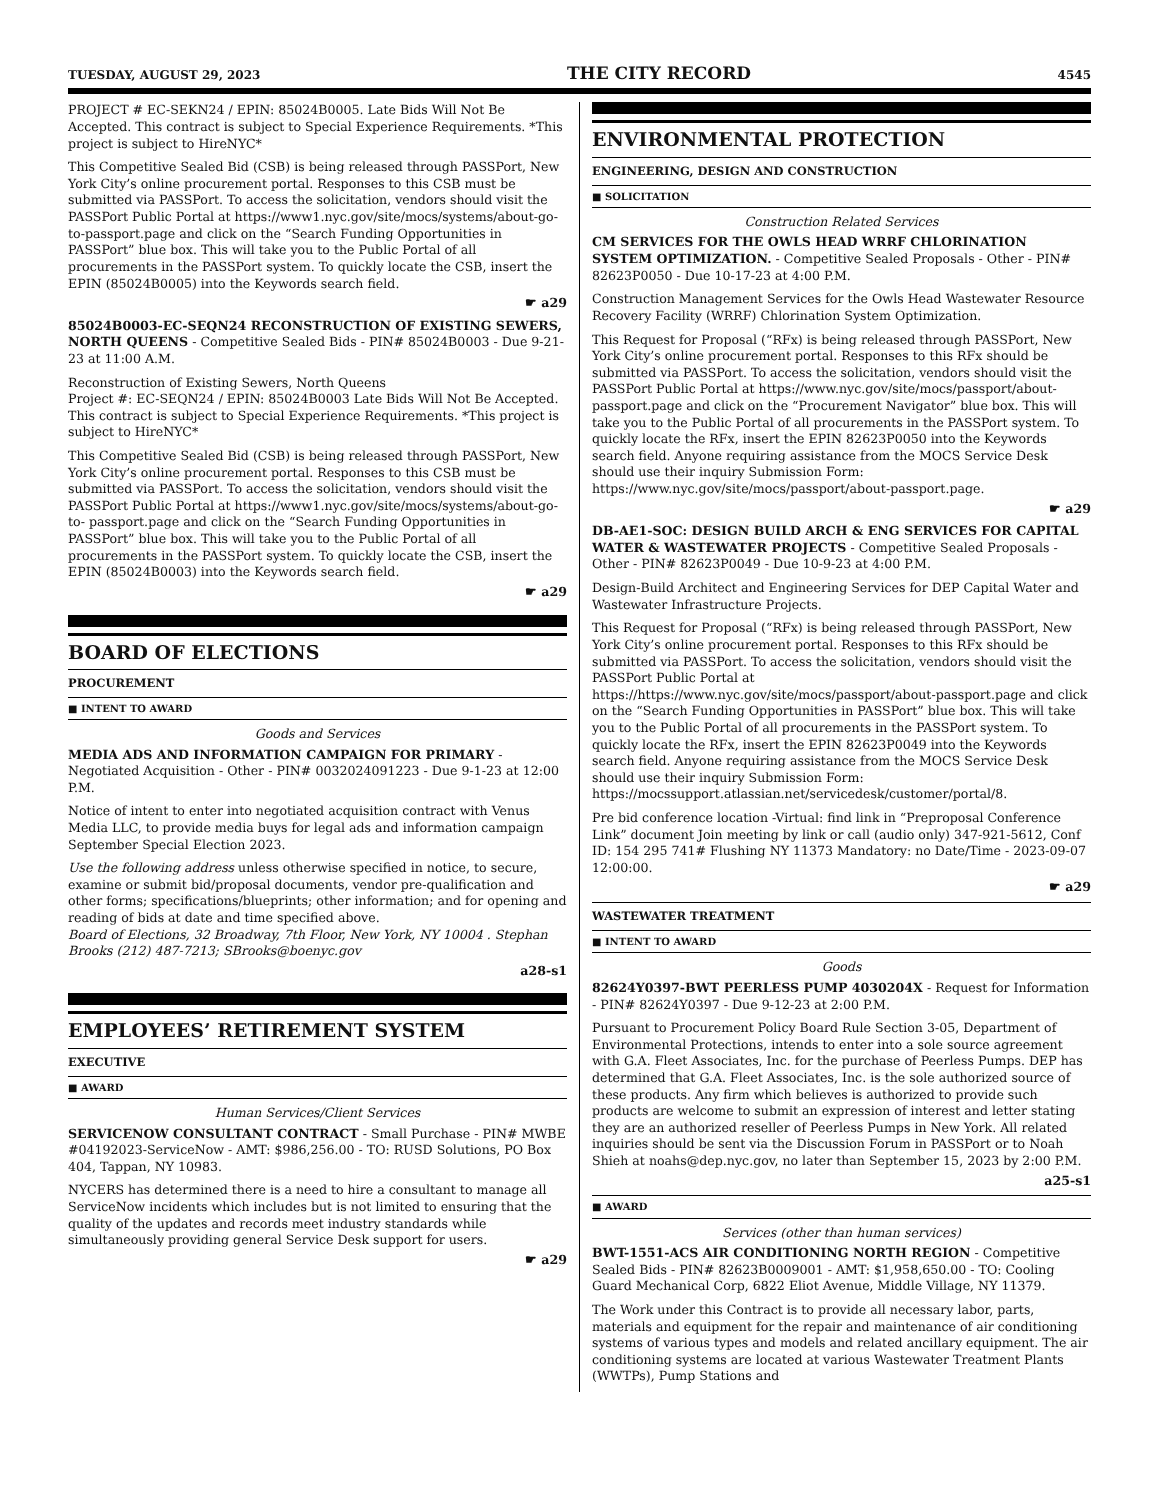TUESDAY, AUGUST 29, 2023 THE CITY RECORD 4545
PROJECT # EC-SEKN24 / EPIN: 85024B0005. Late Bids Will Not Be Accepted. This contract is subject to Special Experience Requirements. *This project is subject to HireNYC*
This Competitive Sealed Bid (CSB) is being released through PASSPort, New York City’s online procurement portal. Responses to this CSB must be submitted via PASSPort. To access the solicitation, vendors should visit the PASSPort Public Portal at https://www1.nyc.gov/site/mocs/systems/about-go-to-passport.page and click on the “Search Funding Opportunities in PASSPort” blue box. This will take you to the Public Portal of all procurements in the PASSPort system. To quickly locate the CSB, insert the EPIN (85024B0005) into the Keywords search field.
☛ a29
85024B0003-EC-SEQN24 RECONSTRUCTION OF EXISTING SEWERS, NORTH QUEENS - Competitive Sealed Bids - PIN# 85024B0003 - Due 9-21-23 at 11:00 A.M.
Reconstruction of Existing Sewers, North Queens
Project #: EC-SEQN24 / EPIN: 85024B0003 Late Bids Will Not Be Accepted. This contract is subject to Special Experience Requirements. *This project is subject to HireNYC*
This Competitive Sealed Bid (CSB) is being released through PASSPort, New York City’s online procurement portal. Responses to this CSB must be submitted via PASSPort. To access the solicitation, vendors should visit the PASSPort Public Portal at https://www1.nyc.gov/site/mocs/systems/about-go-to- passport.page and click on the “Search Funding Opportunities in PASSPort” blue box. This will take you to the Public Portal of all procurements in the PASSPort system. To quickly locate the CSB, insert the EPIN (85024B0003) into the Keywords search field.
☛ a29
BOARD OF ELECTIONS
PROCUREMENT
■ INTENT TO AWARD
Goods and Services
MEDIA ADS AND INFORMATION CAMPAIGN FOR PRIMARY - Negotiated Acquisition - Other - PIN# 0032024091223 - Due 9-1-23 at 12:00 P.M.
Notice of intent to enter into negotiated acquisition contract with Venus Media LLC, to provide media buys for legal ads and information campaign September Special Election 2023.
Use the following address unless otherwise specified in notice, to secure, examine or submit bid/proposal documents, vendor pre-qualification and other forms; specifications/blueprints; other information; and for opening and reading of bids at date and time specified above.
Board of Elections, 32 Broadway, 7th Floor, New York, NY 10004 . Stephan Brooks (212) 487-7213; SBrooks@boenyc.gov
a28-s1
EMPLOYEES’ RETIREMENT SYSTEM
EXECUTIVE
■ AWARD
Human Services/Client Services
SERVICENOW CONSULTANT CONTRACT - Small Purchase - PIN# MWBE #04192023-ServiceNow - AMT: $986,256.00 - TO: RUSD Solutions, PO Box 404, Tappan, NY 10983.
NYCERS has determined there is a need to hire a consultant to manage all ServiceNow incidents which includes but is not limited to ensuring that the quality of the updates and records meet industry standards while simultaneously providing general Service Desk support for users.
☛ a29
ENVIRONMENTAL PROTECTION
ENGINEERING, DESIGN AND CONSTRUCTION
■ SOLICITATION
Construction Related Services
CM SERVICES FOR THE OWLS HEAD WRRF CHLORINATION SYSTEM OPTIMIZATION. - Competitive Sealed Proposals - Other - PIN# 82623P0050 - Due 10-17-23 at 4:00 P.M.
Construction Management Services for the Owls Head Wastewater Resource Recovery Facility (WRRF) Chlorination System Optimization.
This Request for Proposal (“RFx) is being released through PASSPort, New York City’s online procurement portal. Responses to this RFx should be submitted via PASSPort. To access the solicitation, vendors should visit the PASSPort Public Portal at https://www.nyc.gov/site/mocs/passport/about-passport.page and click on the “Procurement Navigator” blue box. This will take you to the Public Portal of all procurements in the PASSPort system. To quickly locate the RFx, insert the EPIN 82623P0050 into the Keywords search field. Anyone requiring assistance from the MOCS Service Desk should use their inquiry Submission Form: https://www.nyc.gov/site/mocs/passport/about-passport.page.
☛ a29
DB-AE1-SOC: DESIGN BUILD ARCH & ENG SERVICES FOR CAPITAL WATER & WASTEWATER PROJECTS - Competitive Sealed Proposals - Other - PIN# 82623P0049 - Due 10-9-23 at 4:00 P.M.
Design-Build Architect and Engineering Services for DEP Capital Water and Wastewater Infrastructure Projects.
This Request for Proposal (“RFx) is being released through PASSPort, New York City’s online procurement portal. Responses to this RFx should be submitted via PASSPort. To access the solicitation, vendors should visit the PASSPort Public Portal at https://https://www.nyc.gov/site/mocs/passport/about-passport.page and click on the “Search Funding Opportunities in PASSPort” blue box. This will take you to the Public Portal of all procurements in the PASSPort system. To quickly locate the RFx, insert the EPIN 82623P0049 into the Keywords search field. Anyone requiring assistance from the MOCS Service Desk should use their inquiry Submission Form: https://mocssupport.atlassian.net/servicedesk/customer/portal/8.
Pre bid conference location -Virtual: find link in “Preproposal Conference Link” document Join meeting by link or call (audio only) 347-921-5612, Conf ID: 154 295 741# Flushing NY 11373 Mandatory: no Date/Time - 2023-09-07 12:00:00.
☛ a29
WASTEWATER TREATMENT
■ INTENT TO AWARD
Goods
82624Y0397-BWT PEERLESS PUMP 4030204X - Request for Information - PIN# 82624Y0397 - Due 9-12-23 at 2:00 P.M.
Pursuant to Procurement Policy Board Rule Section 3-05, Department of Environmental Protections, intends to enter into a sole source agreement with G.A. Fleet Associates, Inc. for the purchase of Peerless Pumps. DEP has determined that G.A. Fleet Associates, Inc. is the sole authorized source of these products. Any firm which believes is authorized to provide such products are welcome to submit an expression of interest and letter stating they are an authorized reseller of Peerless Pumps in New York. All related inquiries should be sent via the Discussion Forum in PASSPort or to Noah Shieh at noahs@dep.nyc.gov, no later than September 15, 2023 by 2:00 P.M.
a25-s1
■ AWARD
Services (other than human services)
BWT-1551-ACS AIR CONDITIONING NORTH REGION - Competitive Sealed Bids - PIN# 82623B0009001 - AMT: $1,958,650.00 - TO: Cooling Guard Mechanical Corp, 6822 Eliot Avenue, Middle Village, NY 11379.
The Work under this Contract is to provide all necessary labor, parts, materials and equipment for the repair and maintenance of air conditioning systems of various types and models and related ancillary equipment. The air conditioning systems are located at various Wastewater Treatment Plants (WWTPs), Pump Stations and